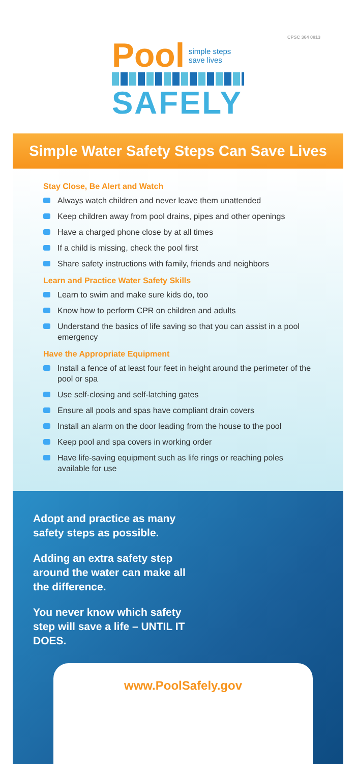CPSC 364 0813
Pool simple steps
save lives
SAFELY
Simple Water Safety Steps Can Save Lives
Stay Close, Be Alert and Watch
Always watch children and never leave them unattended
Keep children away from pool drains, pipes and other openings
Have a charged phone close by at all times
If a child is missing, check the pool first
Share safety instructions with family, friends and neighbors
Learn and Practice Water Safety Skills
Learn to swim and make sure kids do, too
Know how to perform CPR on children and adults
Understand the basics of life saving so that you can assist in a pool emergency
Have the Appropriate Equipment
Install a fence of at least four feet in height around the perimeter of the pool or spa
Use self-closing and self-latching gates
Ensure all pools and spas have compliant drain covers
Install an alarm on the door leading from the house to the pool
Keep pool and spa covers in working order
Have life-saving equipment such as life rings or reaching poles available for use
Adopt and practice as many safety steps as possible.
Adding an extra safety step around the water can make all the difference.
You never know which safety step will save a life – UNTIL IT DOES.
www.PoolSafely.gov